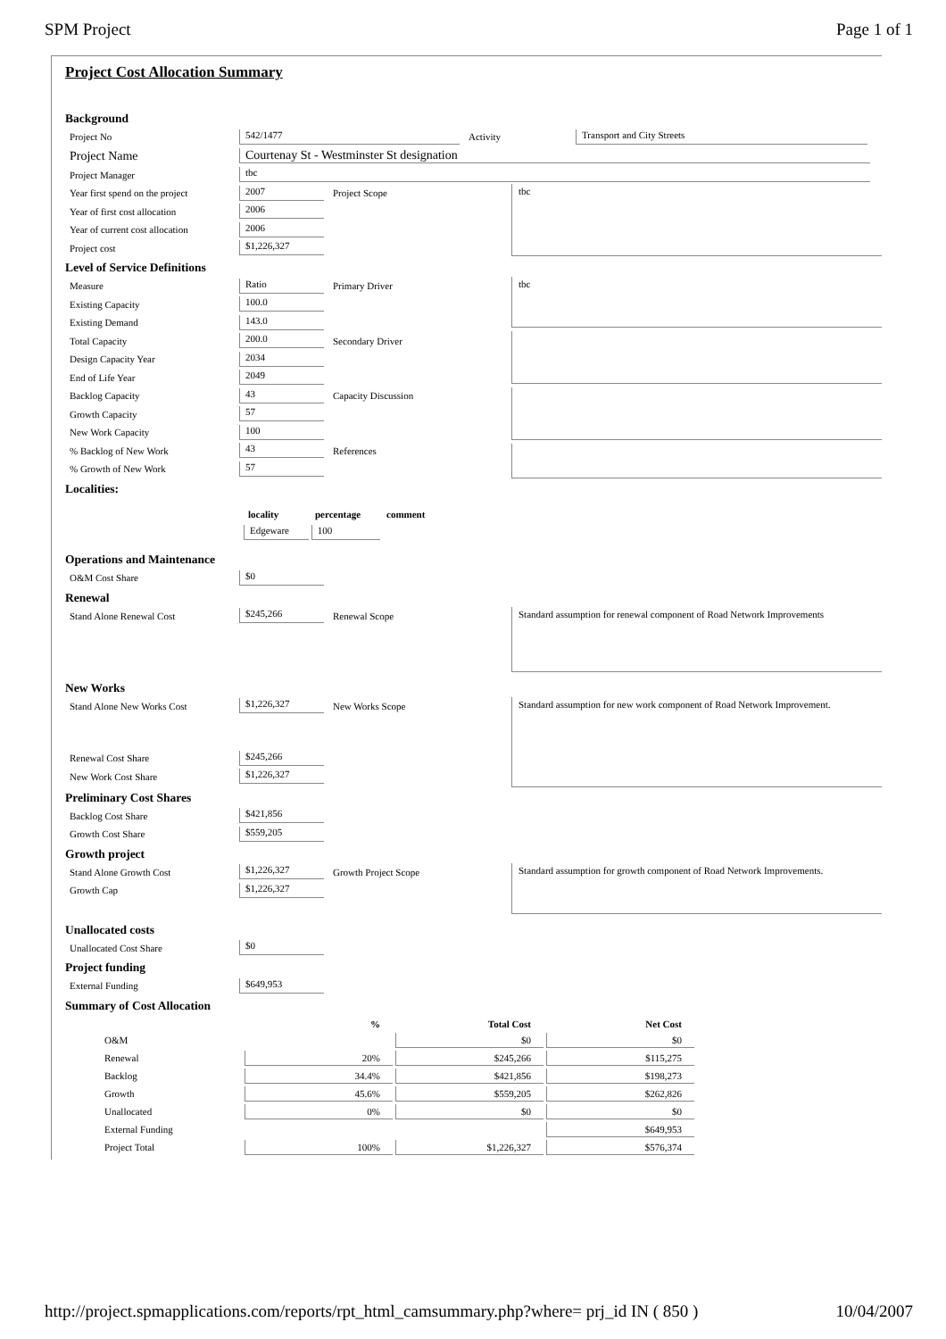SPM Project Page 1 of 1
Project Cost Allocation Summary
Background
Project No 542/1477 Activity Transport and City Streets
Project Name Courtenay St - Westminster St designation
Project Manager tbc
Year first spend on the project 2007 Project Scope
Year of first cost allocation 2006
Year of current cost allocation 2006
Project cost $1,226,327
tbc
Level of Service Definitions
Measure Ratio Primary Driver
Existing Capacity 100.0
Existing Demand 143.0
Total Capacity 200.0 Secondary Driver
Design Capacity Year 2034
End of Life Year 2049
Backlog Capacity 43 Capacity Discussion
Growth Capacity 57
New Work Capacity 100
% Backlog of New Work 43 References
% Growth of New Work 57
tbc
Localities:
locality percentage comment
Edgeware 100
Operations and Maintenance
O&M Cost Share $0
Renewal
Stand Alone Renewal Cost $245,266 Renewal Scope
Standard assumption for renewal component of Road Network Improvements
New Works
Stand Alone New Works Cost $1,226,327 New Works Scope
Renewal Cost Share $245,266
New Work Cost Share $1,226,327
Standard assumption for new work component of Road Network Improvement.
Preliminary Cost Shares
Backlog Cost Share $421,856
Growth Cost Share $559,205
Growth project
Stand Alone Growth Cost $1,226,327 Growth Project Scope
Growth Cap $1,226,327
Standard assumption for growth component of Road Network Improvements.
Unallocated costs
Unallocated Cost Share $0
Project funding
External Funding $649,953
Summary of Cost Allocation
| | % | Total Cost | Net Cost |
| --- | --- | --- | --- |
| O&M | | $0 | $0 |
| Renewal | 20% | $245,266 | $115,275 |
| Backlog | 34.4% | $421,856 | $198,273 |
| Growth | 45.6% | $559,205 | $262,826 |
| Unallocated | 0% | $0 | $0 |
| External Funding | | | $649,953 |
| Project Total | 100% | $1,226,327 | $576,374 |
http://project.spmapplications.com/reports/rpt_html_camsummary.php?where= prj_id IN ( 850 ) 10/04/2007